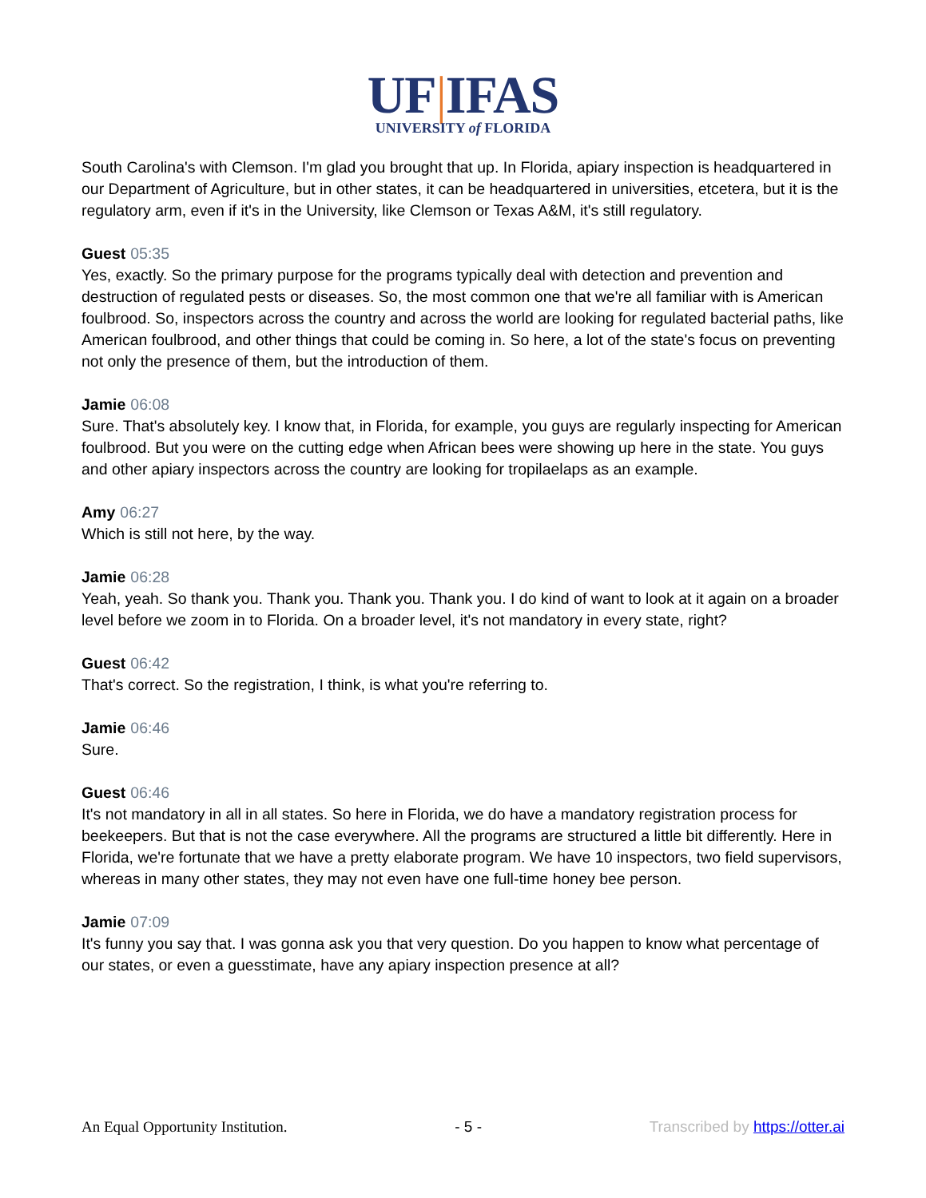UF|IFAS
UNIVERSITY of FLORIDA
South Carolina's with Clemson. I'm glad you brought that up. In Florida, apiary inspection is headquartered in our Department of Agriculture, but in other states, it can be headquartered in universities, etcetera, but it is the regulatory arm, even if it's in the University, like Clemson or Texas A&M, it's still regulatory.
Guest 05:35
Yes, exactly. So the primary purpose for the programs typically deal with detection and prevention and destruction of regulated pests or diseases. So, the most common one that we're all familiar with is American foulbrood. So, inspectors across the country and across the world are looking for regulated bacterial paths, like American foulbrood, and other things that could be coming in. So here, a lot of the state's focus on preventing not only the presence of them, but the introduction of them.
Jamie 06:08
Sure. That's absolutely key. I know that, in Florida, for example, you guys are regularly inspecting for American foulbrood. But you were on the cutting edge when African bees were showing up here in the state. You guys and other apiary inspectors across the country are looking for tropilaelaps as an example.
Amy 06:27
Which is still not here, by the way.
Jamie 06:28
Yeah, yeah. So thank you. Thank you. Thank you. Thank you. I do kind of want to look at it again on a broader level before we zoom in to Florida. On a broader level, it's not mandatory in every state, right?
Guest 06:42
That's correct. So the registration, I think, is what you're referring to.
Jamie 06:46
Sure.
Guest 06:46
It's not mandatory in all in all states. So here in Florida, we do have a mandatory registration process for beekeepers. But that is not the case everywhere. All the programs are structured a little bit differently. Here in Florida, we're fortunate that we have a pretty elaborate program. We have 10 inspectors, two field supervisors, whereas in many other states, they may not even have one full-time honey bee person.
Jamie 07:09
It's funny you say that. I was gonna ask you that very question. Do you happen to know what percentage of our states, or even a guesstimate, have any apiary inspection presence at all?
An Equal Opportunity Institution. - 5 - Transcribed by https://otter.ai